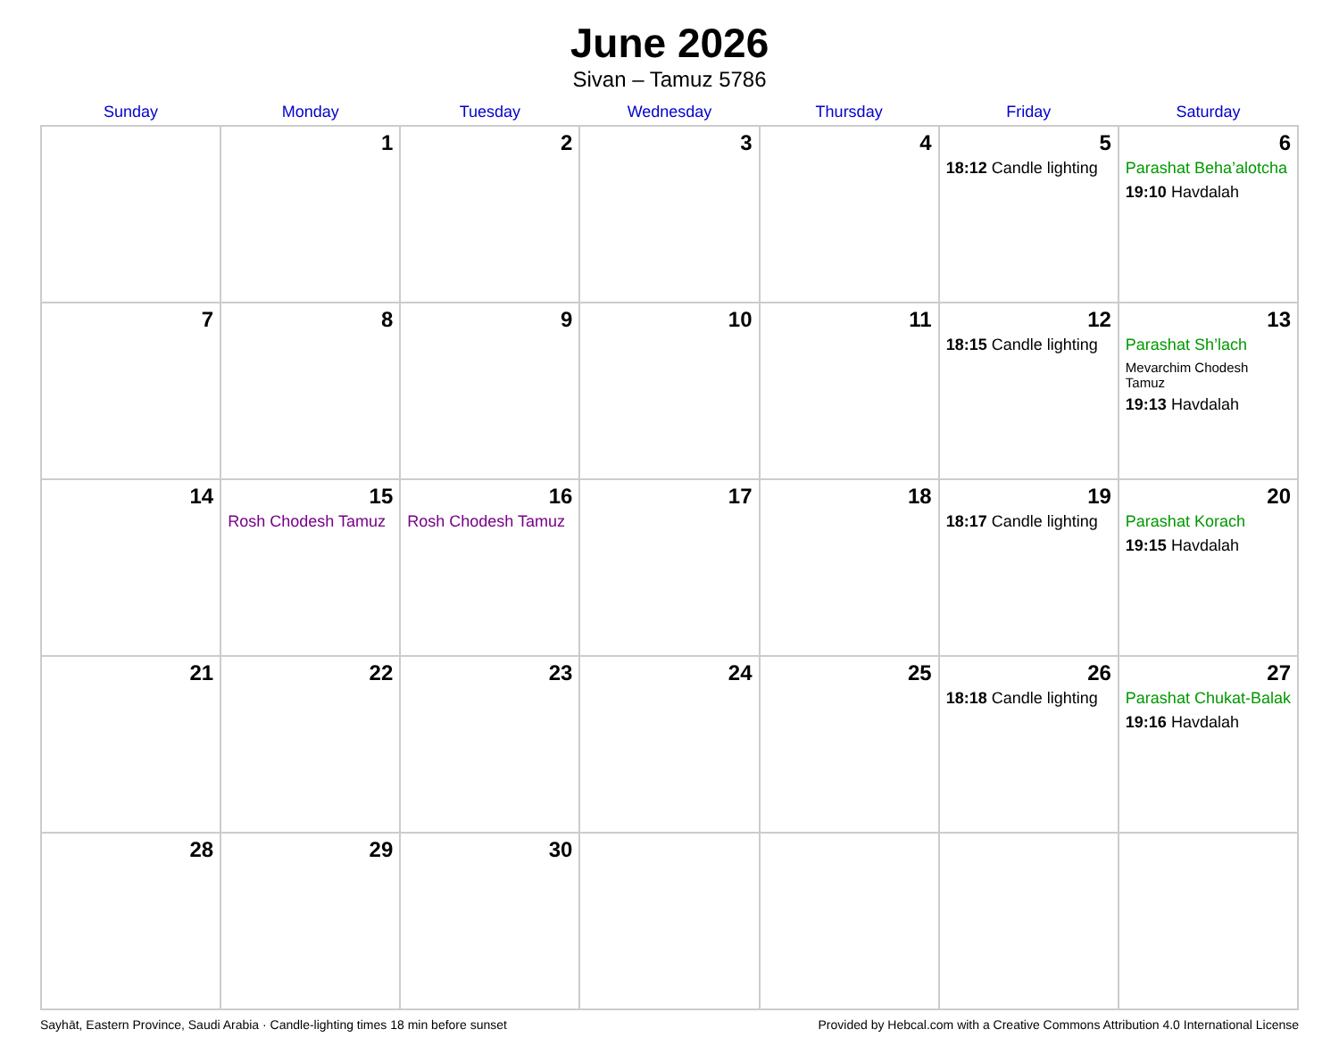June 2026
Sivan – Tamuz 5786
| Sunday | Monday | Tuesday | Wednesday | Thursday | Friday | Saturday |
| --- | --- | --- | --- | --- | --- | --- |
| | 1 | 2 | 3 | 4 | 5 18:12 Candle lighting | 6 Parashat Beha’alotcha 19:10 Havdalah |
| 7 | 8 | 9 | 10 | 11 | 12 18:15 Candle lighting | 13 Parashat Sh’lach Mevarchim Chodesh Tamuz 19:13 Havdalah |
| 14 | 15 Rosh Chodesh Tamuz | 16 Rosh Chodesh Tamuz | 17 | 18 | 19 18:17 Candle lighting | 20 Parashat Korach 19:15 Havdalah |
| 21 | 22 | 23 | 24 | 25 | 26 18:18 Candle lighting | 27 Parashat Chukat-Balak 19:16 Havdalah |
| 28 | 29 | 30 | | | | |
Sayhāt, Eastern Province, Saudi Arabia · Candle-lighting times 18 min before sunset Provided by Hebcal.com with a Creative Commons Attribution 4.0 International License